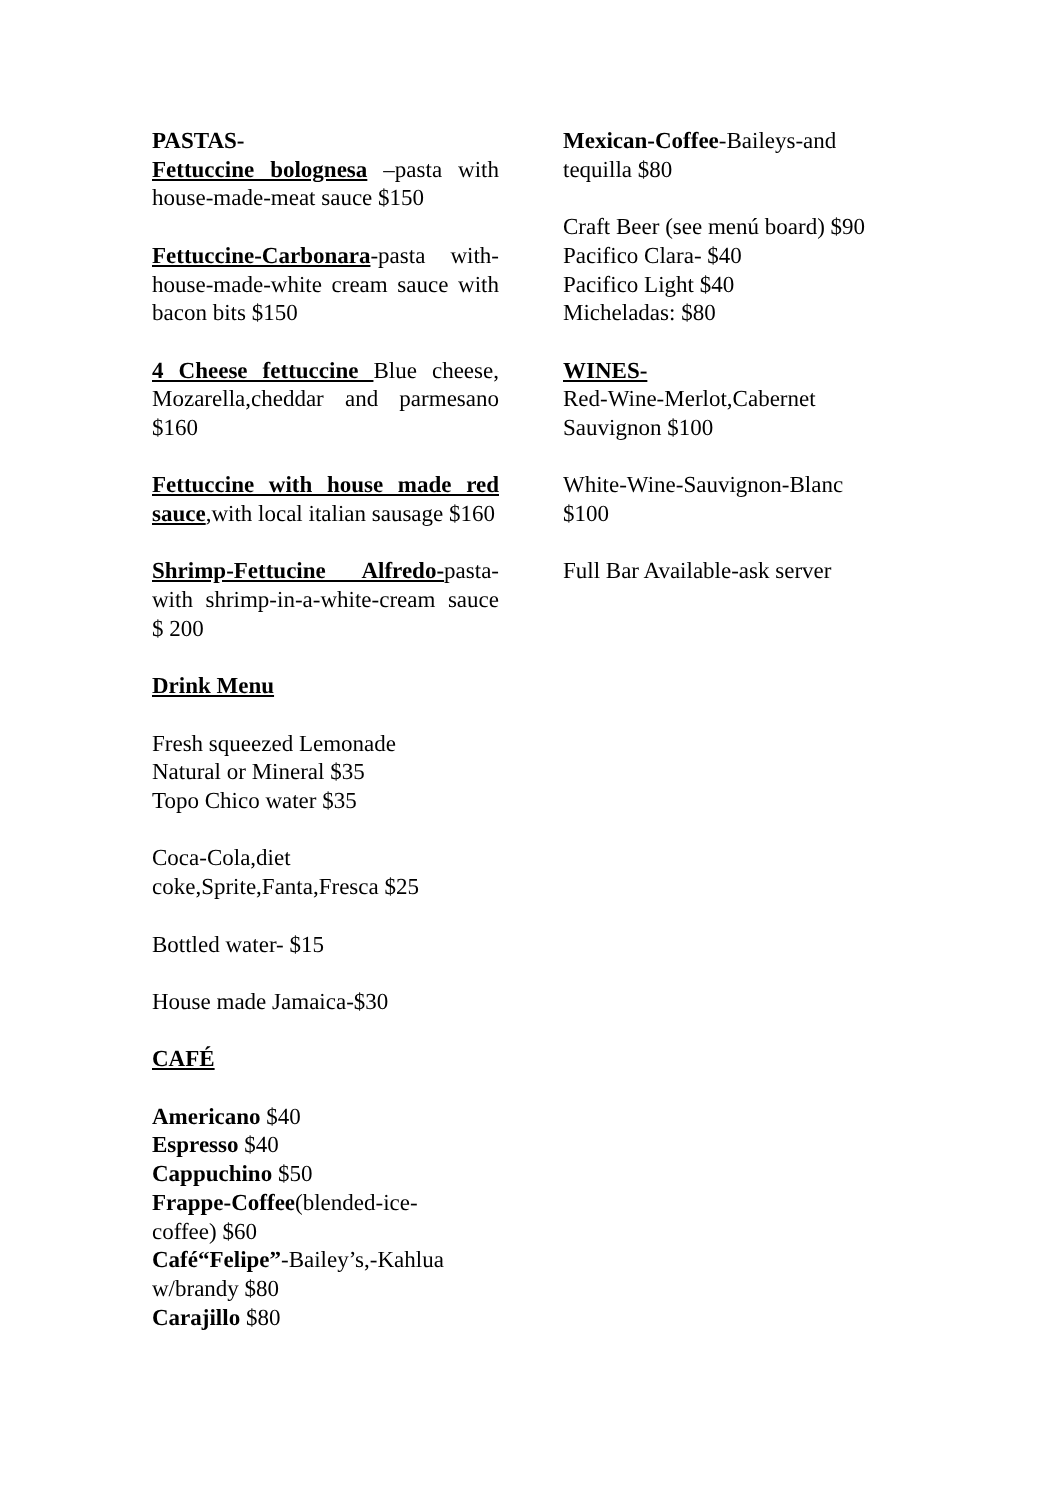PASTAS-
Fettuccine bolognesa –pasta with house-made-meat sauce $150
Fettuccine-Carbonara-pasta with-house-made-white cream sauce with bacon bits $150
4 Cheese fettuccine Blue cheese, Mozarella,cheddar and parmesano $160
Fettuccine with house made red sauce,with local italian sausage $160
Shrimp-Fettucine Alfredo-pasta-with shrimp-in-a-white-cream sauce $ 200
Drink Menu
Fresh squeezed Lemonade
Natural or Mineral $35
Topo Chico water $35
Coca-Cola,diet
coke,Sprite,Fanta,Fresca $25
Bottled water- $15
House made Jamaica-$30
CAFÉ
Americano $40
Espresso $40
Cappuchino $50
Frappe-Coffee(blended-ice-
coffee) $60
Café“Felipe”-Bailey’s,-Kahlua
w/brandy $80
Carajillo $80
Mexican-Coffee-Baileys-and
tequilla $80
Craft Beer (see menú board) $90
Pacifico Clara- $40
Pacifico Light $40
Micheladas: $80
WINES-
Red-Wine-Merlot,Cabernet
Sauvignon $100
White-Wine-Sauvignon-Blanc
$100
Full Bar Available-ask server